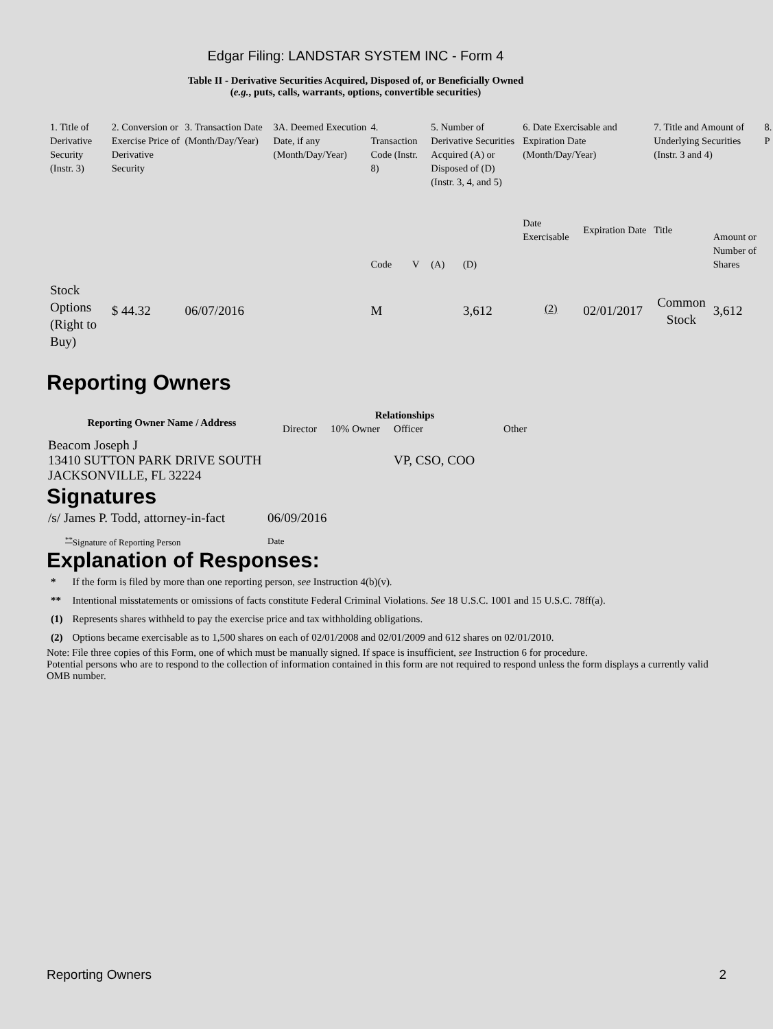Edgar Filing: LANDSTAR SYSTEM INC - Form 4
Table II - Derivative Securities Acquired, Disposed of, or Beneficially Owned
(e.g., puts, calls, warrants, options, convertible securities)
| 1. Title of Derivative Security (Instr. 3) | 2. Conversion or Exercise Price of Derivative Security | 3. Transaction Date (Month/Day/Year) | 3A. Deemed Execution Date, if any (Month/Day/Year) | 4. Transaction Code (Instr. 8) | | 5. Number of Derivative Securities Acquired (A) or Disposed of (D) (Instr. 3, 4, and 5) | | 6. Date Exercisable and Expiration Date (Month/Day/Year) | | 7. Title and Amount of Underlying Securities (Instr. 3 and 4) | | 8. P |
| | | | | Code | V | (A) | (D) | Date Exercisable | Expiration Date | Title | Amount or Number of Shares | |
| Stock Options (Right to Buy) | $ 44.32 | 06/07/2016 | | M | | | 3,612 | <sup>(2)</sup> | 02/01/2017 | Common Stock | 3,612 | |
Reporting Owners
| Reporting Owner Name / Address | Relationships | | | |
| --- | --- | --- | --- | --- |
| | Director | 10% Owner | Officer | Other |
| Beacom Joseph J 13410 SUTTON PARK DRIVE SOUTH JACKSONVILLE, FL 32224 | | | VP, CSO, COO | |
Signatures
| /s/ James P. Todd, attorney-in-fact | 06/09/2016 |
| <sup>**</sup> Signature of Reporting Person | Date |
Explanation of Responses:
| * | If the form is filed by more than one reporting person, see Instruction 4(b)(v). |
| ** | Intentional misstatements or omissions of facts constitute Federal Criminal Violations. See 18 U.S.C. 1001 and 15 U.S.C. 78ff(a). |
| (1) | Represents shares withheld to pay the exercise price and tax withholding obligations. |
| (2) | Options became exercisable as to 1,500 shares on each of 02/01/2008 and 02/01/2009 and 612 shares on 02/01/2010. |
Note: File three copies of this Form, one of which must be manually signed. If space is insufficient, see Instruction 6 for procedure.
Potential persons who are to respond to the collection of information contained in this form are not required to respond unless the form displays a currently valid OMB number.
Reporting Owners 2